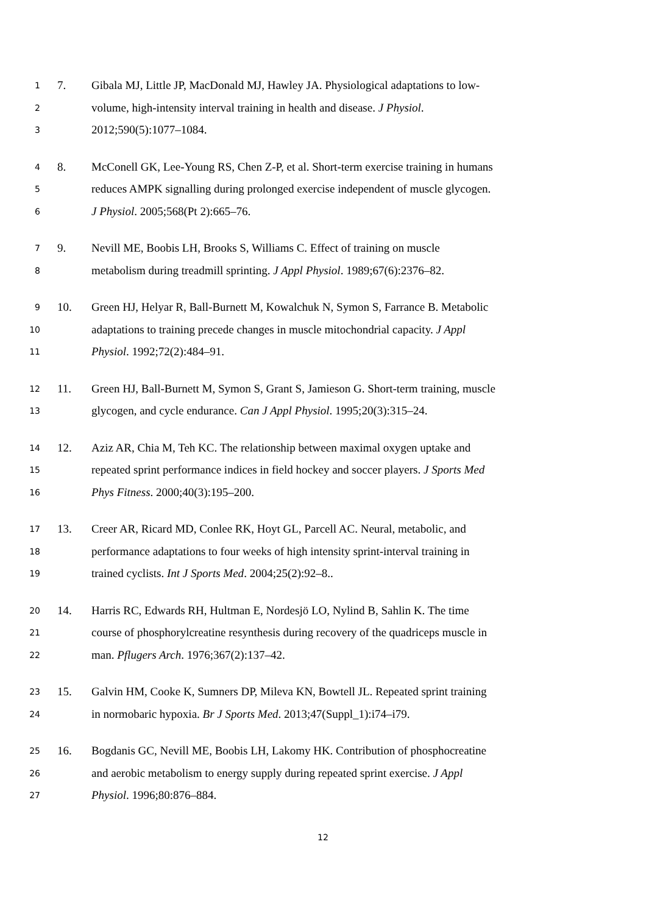1 7. Gibala MJ, Little JP, MacDonald MJ, Hawley JA. Physiological adaptations to low-
2 volume, high-intensity interval training in health and disease. J Physiol.
3 2012;590(5):1077–1084.
4 8. McConell GK, Lee-Young RS, Chen Z-P, et al. Short-term exercise training in humans
5 reduces AMPK signalling during prolonged exercise independent of muscle glycogen.
6 J Physiol. 2005;568(Pt 2):665–76.
7 9. Nevill ME, Boobis LH, Brooks S, Williams C. Effect of training on muscle
8 metabolism during treadmill sprinting. J Appl Physiol. 1989;67(6):2376–82.
9 10. Green HJ, Helyar R, Ball-Burnett M, Kowalchuk N, Symon S, Farrance B. Metabolic
10 adaptations to training precede changes in muscle mitochondrial capacity. J Appl
11 Physiol. 1992;72(2):484–91.
12 11. Green HJ, Ball-Burnett M, Symon S, Grant S, Jamieson G. Short-term training, muscle
13 glycogen, and cycle endurance. Can J Appl Physiol. 1995;20(3):315–24.
14 12. Aziz AR, Chia M, Teh KC. The relationship between maximal oxygen uptake and
15 repeated sprint performance indices in field hockey and soccer players. J Sports Med
16 Phys Fitness. 2000;40(3):195–200.
17 13. Creer AR, Ricard MD, Conlee RK, Hoyt GL, Parcell AC. Neural, metabolic, and
18 performance adaptations to four weeks of high intensity sprint-interval training in
19 trained cyclists. Int J Sports Med. 2004;25(2):92–8..
20 14. Harris RC, Edwards RH, Hultman E, Nordesjö LO, Nylind B, Sahlin K. The time
21 course of phosphorylcreatine resynthesis during recovery of the quadriceps muscle in
22 man. Pflugers Arch. 1976;367(2):137–42.
23 15. Galvin HM, Cooke K, Sumners DP, Mileva KN, Bowtell JL. Repeated sprint training
24 in normobaric hypoxia. Br J Sports Med. 2013;47(Suppl_1):i74–i79.
25 16. Bogdanis GC, Nevill ME, Boobis LH, Lakomy HK. Contribution of phosphocreatine
26 and aerobic metabolism to energy supply during repeated sprint exercise. J Appl
27 Physiol. 1996;80:876–884.
12